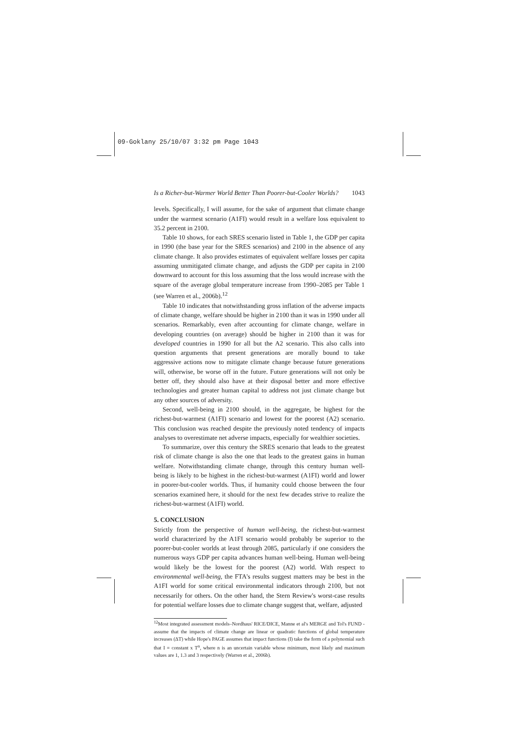09-Goklany 25/10/07 3:32 pm Page 1043
Is a Richer-but-Warmer World Better Than Poorer-but-Cooler Worlds? 1043
levels. Specifically, I will assume, for the sake of argument that climate change under the warmest scenario (A1FI) would result in a welfare loss equivalent to 35.2 percent in 2100.
Table 10 shows, for each SRES scenario listed in Table 1, the GDP per capita in 1990 (the base year for the SRES scenarios) and 2100 in the absence of any climate change. It also provides estimates of equivalent welfare losses per capita assuming unmitigated climate change, and adjusts the GDP per capita in 2100 downward to account for this loss assuming that the loss would increase with the square of the average global temperature increase from 1990–2085 per Table 1 (see Warren et al., 2006b).<sup>12</sup>
Table 10 indicates that notwithstanding gross inflation of the adverse impacts of climate change, welfare should be higher in 2100 than it was in 1990 under all scenarios. Remarkably, even after accounting for climate change, welfare in developing countries (on average) should be higher in 2100 than it was for developed countries in 1990 for all but the A2 scenario. This also calls into question arguments that present generations are morally bound to take aggressive actions now to mitigate climate change because future generations will, otherwise, be worse off in the future. Future generations will not only be better off, they should also have at their disposal better and more effective technologies and greater human capital to address not just climate change but any other sources of adversity.
Second, well-being in 2100 should, in the aggregate, be highest for the richest-but-warmest (A1FI) scenario and lowest for the poorest (A2) scenario. This conclusion was reached despite the previously noted tendency of impacts analyses to overestimate net adverse impacts, especially for wealthier societies.
To summarize, over this century the SRES scenario that leads to the greatest risk of climate change is also the one that leads to the greatest gains in human welfare. Notwithstanding climate change, through this century human well-being is likely to be highest in the richest-but-warmest (A1FI) world and lower in poorer-but-cooler worlds. Thus, if humanity could choose between the four scenarios examined here, it should for the next few decades strive to realize the richest-but-warmest (A1FI) world.
5. CONCLUSION
Strictly from the perspective of human well-being, the richest-but-warmest world characterized by the A1FI scenario would probably be superior to the poorer-but-cooler worlds at least through 2085, particularly if one considers the numerous ways GDP per capita advances human well-being. Human well-being would likely be the lowest for the poorest (A2) world. With respect to environmental well-being, the FTA's results suggest matters may be best in the A1FI world for some critical environmental indicators through 2100, but not necessarily for others. On the other hand, the Stern Review's worst-case results for potential welfare losses due to climate change suggest that, welfare, adjusted
<sup>12</sup> Most integrated assessment models–Nordhaus' RICE/DICE, Manne et al's MERGE and Tol's FUND - assume that the impacts of climate change are linear or quadratic functions of global temperature increases (ΔT) while Hope's PAGE assumes that impact functions (I) take the form of a polynomial such that I = constant x T<sup>n</sup>, where n is an uncertain variable whose minimum, most likely and maximum values are 1, 1.3 and 3 respectively (Warren et al., 2006b).